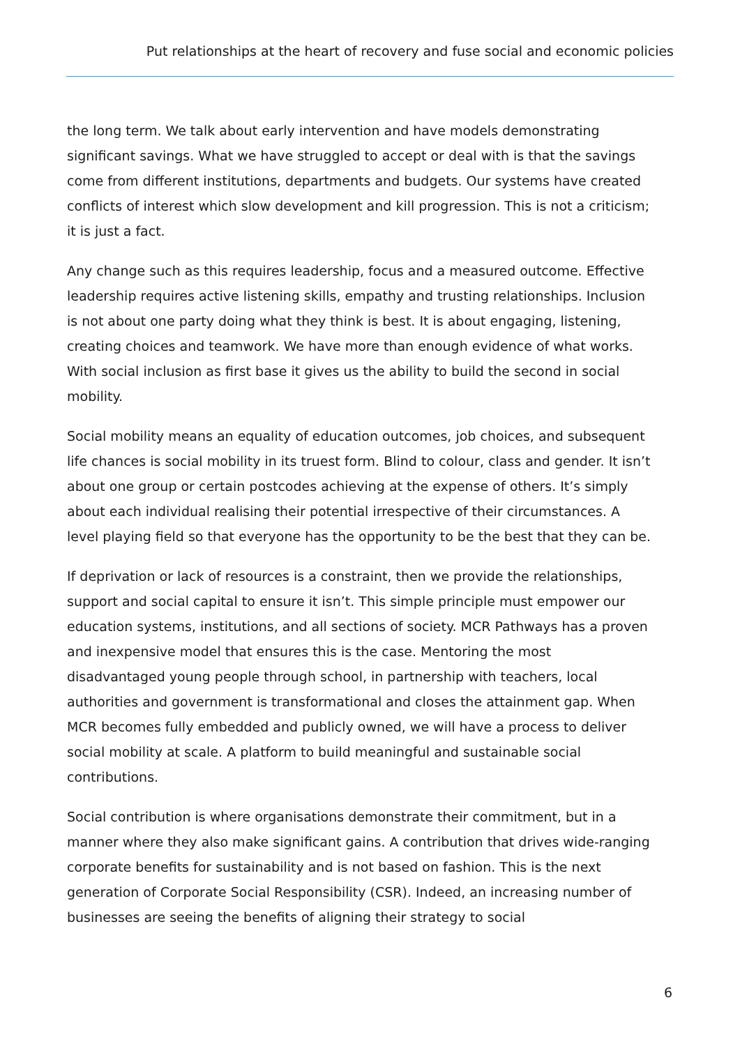Put relationships at the heart of recovery and fuse social and economic policies
the long term. We talk about early intervention and have models demonstrating significant savings. What we have struggled to accept or deal with is that the savings come from different institutions, departments and budgets. Our systems have created conflicts of interest which slow development and kill progression. This is not a criticism; it is just a fact.
Any change such as this requires leadership, focus and a measured outcome. Effective leadership requires active listening skills, empathy and trusting relationships. Inclusion is not about one party doing what they think is best. It is about engaging, listening, creating choices and teamwork. We have more than enough evidence of what works. With social inclusion as first base it gives us the ability to build the second in social mobility.
Social mobility means an equality of education outcomes, job choices, and subsequent life chances is social mobility in its truest form. Blind to colour, class and gender. It isn’t about one group or certain postcodes achieving at the expense of others. It’s simply about each individual realising their potential irrespective of their circumstances. A level playing field so that everyone has the opportunity to be the best that they can be.
If deprivation or lack of resources is a constraint, then we provide the relationships, support and social capital to ensure it isn’t. This simple principle must empower our education systems, institutions, and all sections of society. MCR Pathways has a proven and inexpensive model that ensures this is the case. Mentoring the most disadvantaged young people through school, in partnership with teachers, local authorities and government is transformational and closes the attainment gap. When MCR becomes fully embedded and publicly owned, we will have a process to deliver social mobility at scale. A platform to build meaningful and sustainable social contributions.
Social contribution is where organisations demonstrate their commitment, but in a manner where they also make significant gains. A contribution that drives wide-ranging corporate benefits for sustainability and is not based on fashion. This is the next generation of Corporate Social Responsibility (CSR). Indeed, an increasing number of businesses are seeing the benefits of aligning their strategy to social
6